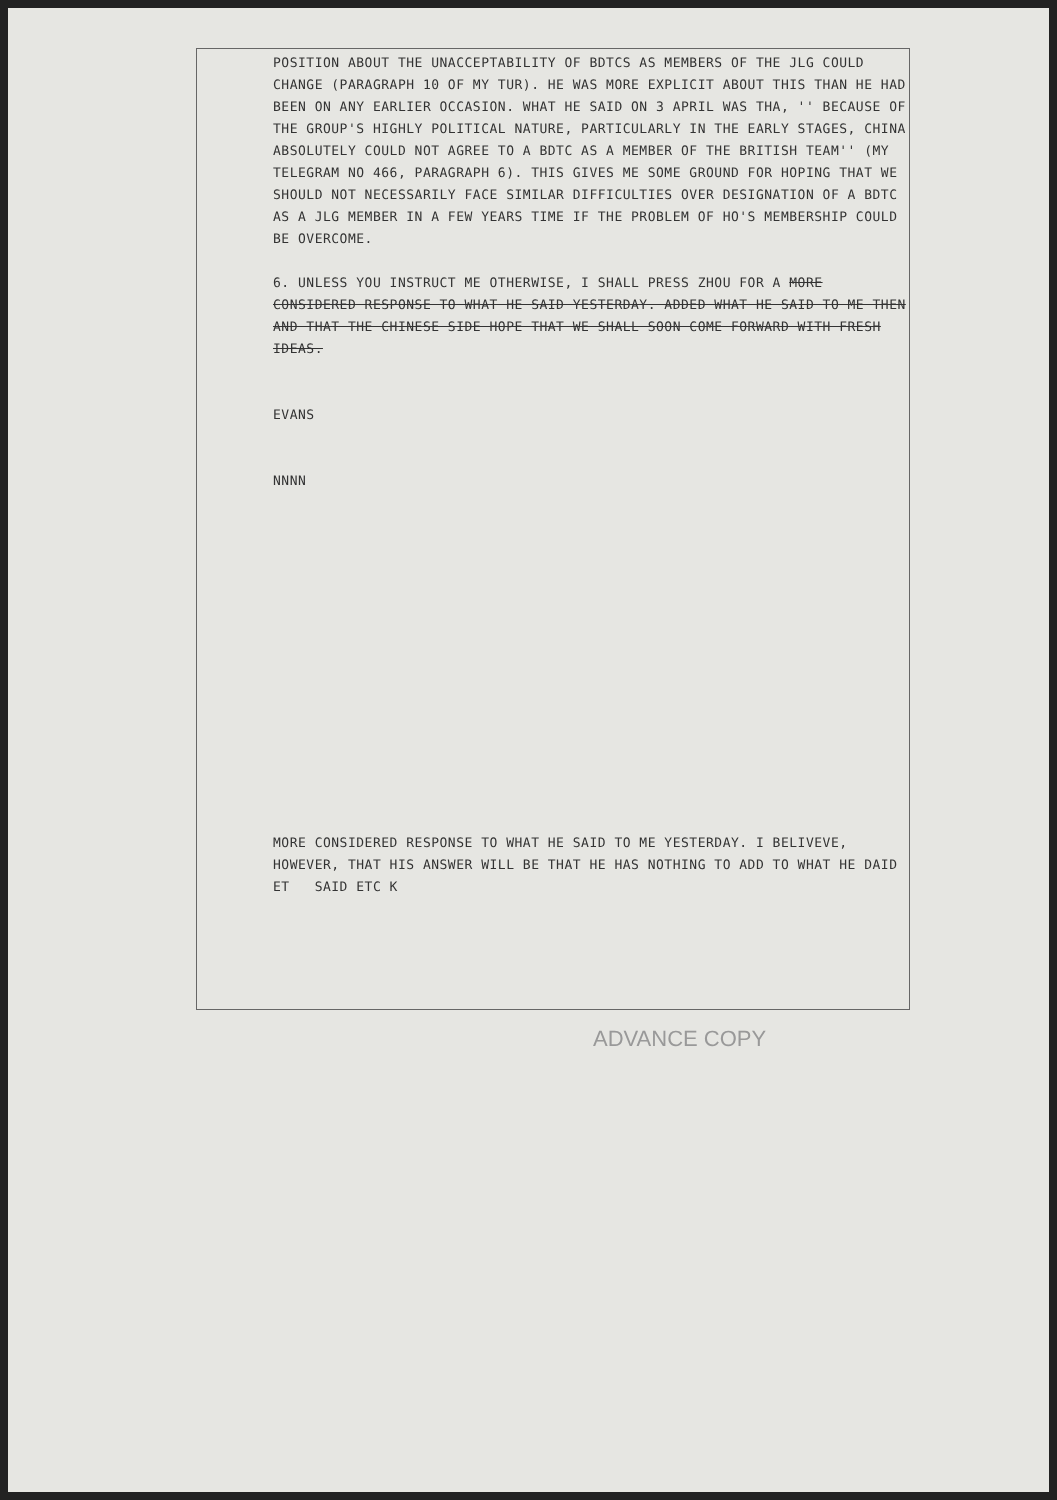POSITION ABOUT THE UNACCEPTABILITY OF BDTCS AS MEMBERS OF THE JLG COULD CHANGE (PARAGRAPH 10 OF MY TUR). HE WAS MORE EXPLICIT ABOUT THIS THAN HE HAD BEEN ON ANY EARLIER OCCASION. WHAT HE SAID ON 3 APRIL WAS THA, '' BECAUSE OF THE GROUP'S HIGHLY POLITICAL NATURE, PARTICULARLY IN THE EARLY STAGES, CHINA ABSOLUTELY COULD NOT AGREE TO A BDTC AS A MEMBER OF THE BRITISH TEAM'' (MY TELEGRAM NO 466, PARAGRAPH 6). THIS GIVES ME SOME GROUND FOR HOPING THAT WE SHOULD NOT NECESSARILY FACE SIMILAR DIFFICULTIES OVER DESIGNATION OF A BDTC AS A JLG MEMBER IN A FEW YEARS TIME IF THE PROBLEM OF HO'S MEMBERSHIP COULD BE OVERCOME.
6. UNLESS YOU INSTRUCT ME OTHERWISE, I SHALL PRESS ZHOU FOR A MORE CONSIDERED RESPONSE TO WHAT HE SAID YESTERDAY. ADDED WHAT HE SAID TO ME THEN AND THAT THE CHINESE SIDE HOPE THAT WE SHALL SOON COME FORWARD WITH FRESH IDEAS.
EVANS
NNNN
MORE CONSIDERED RESPONSE TO WHAT HE SAID TO ME YESTERDAY. I BELIVEVE, HOWEVER, THAT HIS ANSWER WILL BE THAT HE HAS NOTHING TO ADD TO WHAT HE DAID ET SAID ETC K
ADVANCE COPY